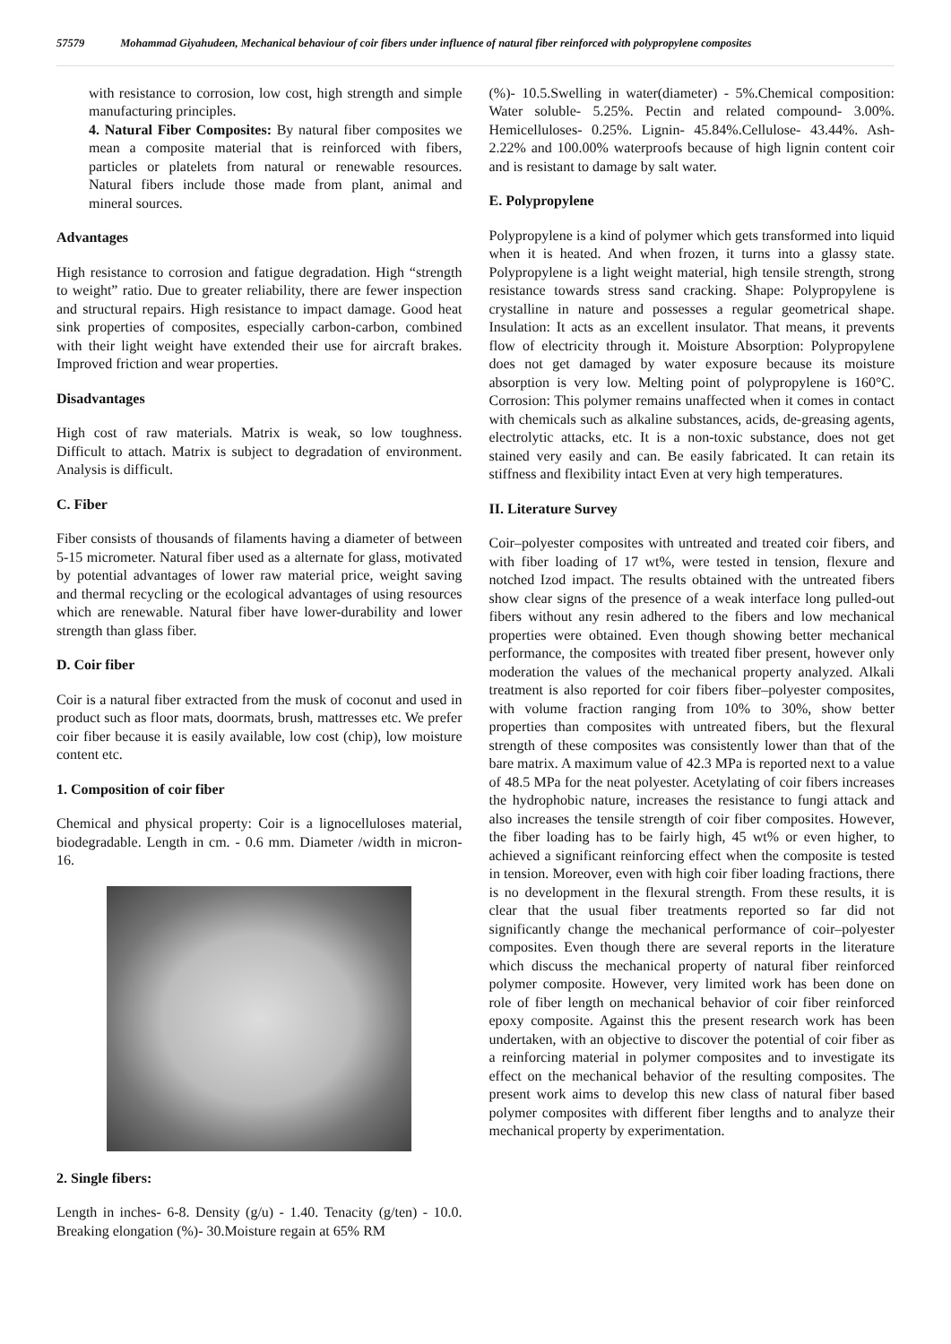57579 Mohammad Giyahudeen, Mechanical behaviour of coir fibers under influence of natural fiber reinforced with polypropylene composites
with resistance to corrosion, low cost, high strength and simple manufacturing principles.
4. Natural Fiber Composites: By natural fiber composites we mean a composite material that is reinforced with fibers, particles or platelets from natural or renewable resources. Natural fibers include those made from plant, animal and mineral sources.
Advantages
High resistance to corrosion and fatigue degradation. High “strength to weight” ratio. Due to greater reliability, there are fewer inspection and structural repairs. High resistance to impact damage. Good heat sink properties of composites, especially carbon-carbon, combined with their light weight have extended their use for aircraft brakes. Improved friction and wear properties.
Disadvantages
High cost of raw materials. Matrix is weak, so low toughness. Difficult to attach. Matrix is subject to degradation of environment. Analysis is difficult.
C. Fiber
Fiber consists of thousands of filaments having a diameter of between 5-15 micrometer. Natural fiber used as a alternate for glass, motivated by potential advantages of lower raw material price, weight saving and thermal recycling or the ecological advantages of using resources which are renewable. Natural fiber have lower-durability and lower strength than glass fiber.
D. Coir fiber
Coir is a natural fiber extracted from the musk of coconut and used in product such as floor mats, doormats, brush, mattresses etc. We prefer coir fiber because it is easily available, low cost (chip), low moisture content etc.
1. Composition of coir fiber
Chemical and physical property: Coir is a lignocelluloses material, biodegradable. Length in cm. - 0.6 mm. Diameter /width in micron- 16.
2. Single fibers:
Length in inches- 6-8. Density (g/u) - 1.40. Tenacity (g/ten) - 10.0. Breaking elongation (%)- 30.Moisture regain at 65% RM
(%)- 10.5.Swelling in water(diameter) - 5%.Chemical composition: Water soluble- 5.25%. Pectin and related compound- 3.00%. Hemicelluloses- 0.25%. Lignin- 45.84%.Cellulose- 43.44%. Ash- 2.22% and 100.00% waterproofs because of high lignin content coir and is resistant to damage by salt water.
E. Polypropylene
Polypropylene is a kind of polymer which gets transformed into liquid when it is heated. And when frozen, it turns into a glassy state. Polypropylene is a light weight material, high tensile strength, strong resistance towards stress sand cracking. Shape: Polypropylene is crystalline in nature and possesses a regular geometrical shape. Insulation: It acts as an excellent insulator. That means, it prevents flow of electricity through it. Moisture Absorption: Polypropylene does not get damaged by water exposure because its moisture absorption is very low. Melting point of polypropylene is 160°C. Corrosion: This polymer remains unaffected when it comes in contact with chemicals such as alkaline substances, acids, de-greasing agents, electrolytic attacks, etc. It is a non-toxic substance, does not get stained very easily and can. Be easily fabricated. It can retain its stiffness and flexibility intact Even at very high temperatures.
II. Literature Survey
Coir–polyester composites with untreated and treated coir fibers, and with fiber loading of 17 wt%, were tested in tension, flexure and notched Izod impact. The results obtained with the untreated fibers show clear signs of the presence of a weak interface long pulled-out fibers without any resin adhered to the fibers and low mechanical properties were obtained. Even though showing better mechanical performance, the composites with treated fiber present, however only moderation the values of the mechanical property analyzed. Alkali treatment is also reported for coir fibers fiber–polyester composites, with volume fraction ranging from 10% to 30%, show better properties than composites with untreated fibers, but the flexural strength of these composites was consistently lower than that of the bare matrix. A maximum value of 42.3 MPa is reported next to a value of 48.5 MPa for the neat polyester. Acetylating of coir fibers increases the hydrophobic nature, increases the resistance to fungi attack and also increases the tensile strength of coir fiber composites. However, the fiber loading has to be fairly high, 45 wt% or even higher, to achieved a significant reinforcing effect when the composite is tested in tension. Moreover, even with high coir fiber loading fractions, there is no development in the flexural strength. From these results, it is clear that the usual fiber treatments reported so far did not significantly change the mechanical performance of coir–polyester composites. Even though there are several reports in the literature which discuss the mechanical property of natural fiber reinforced polymer composite. However, very limited work has been done on role of fiber length on mechanical behavior of coir fiber reinforced epoxy composite. Against this the present research work has been undertaken, with an objective to discover the potential of coir fiber as a reinforcing material in polymer composites and to investigate its effect on the mechanical behavior of the resulting composites. The present work aims to develop this new class of natural fiber based polymer composites with different fiber lengths and to analyze their mechanical property by experimentation.